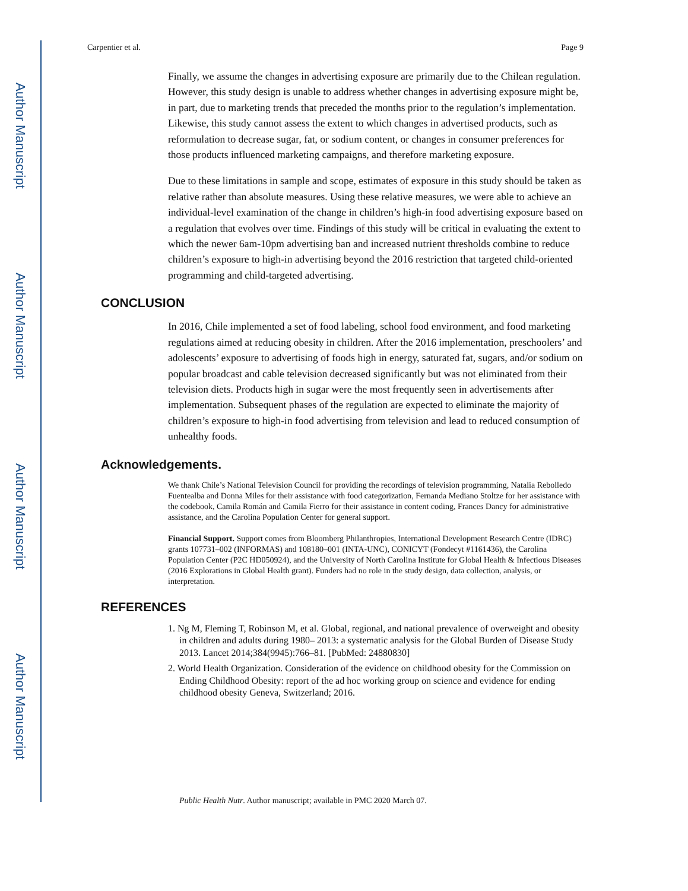Author Manuscript
Author Manuscript
Author Manuscript
Author Manuscript
Carpentier et al. Page 9
Finally, we assume the changes in advertising exposure are primarily due to the Chilean regulation. However, this study design is unable to address whether changes in advertising exposure might be, in part, due to marketing trends that preceded the months prior to the regulation’s implementation. Likewise, this study cannot assess the extent to which changes in advertised products, such as reformulation to decrease sugar, fat, or sodium content, or changes in consumer preferences for those products influenced marketing campaigns, and therefore marketing exposure.
Due to these limitations in sample and scope, estimates of exposure in this study should be taken as relative rather than absolute measures. Using these relative measures, we were able to achieve an individual-level examination of the change in children’s high-in food advertising exposure based on a regulation that evolves over time. Findings of this study will be critical in evaluating the extent to which the newer 6am-10pm advertising ban and increased nutrient thresholds combine to reduce children’s exposure to high-in advertising beyond the 2016 restriction that targeted child-oriented programming and child-targeted advertising.
CONCLUSION
In 2016, Chile implemented a set of food labeling, school food environment, and food marketing regulations aimed at reducing obesity in children. After the 2016 implementation, preschoolers’ and adolescents’ exposure to advertising of foods high in energy, saturated fat, sugars, and/or sodium on popular broadcast and cable television decreased significantly but was not eliminated from their television diets. Products high in sugar were the most frequently seen in advertisements after implementation. Subsequent phases of the regulation are expected to eliminate the majority of children’s exposure to high-in food advertising from television and lead to reduced consumption of unhealthy foods.
Acknowledgements.
We thank Chile’s National Television Council for providing the recordings of television programming, Natalia Rebolledo Fuentealba and Donna Miles for their assistance with food categorization, Fernanda Mediano Stoltze for her assistance with the codebook, Camila Román and Camila Fierro for their assistance in content coding, Frances Dancy for administrative assistance, and the Carolina Population Center for general support.
Financial Support. Support comes from Bloomberg Philanthropies, International Development Research Centre (IDRC) grants 107731–002 (INFORMAS) and 108180–001 (INTA-UNC), CONICYT (Fondecyt #1161436), the Carolina Population Center (P2C HD050924), and the University of North Carolina Institute for Global Health & Infectious Diseases (2016 Explorations in Global Health grant). Funders had no role in the study design, data collection, analysis, or interpretation.
REFERENCES
1. Ng M, Fleming T, Robinson M, et al. Global, regional, and national prevalence of overweight and obesity in children and adults during 1980– 2013: a systematic analysis for the Global Burden of Disease Study 2013. Lancet 2014;384(9945):766–81. [PubMed: 24880830]
2. World Health Organization. Consideration of the evidence on childhood obesity for the Commission on Ending Childhood Obesity: report of the ad hoc working group on science and evidence for ending childhood obesity Geneva, Switzerland; 2016.
Public Health Nutr. Author manuscript; available in PMC 2020 March 07.